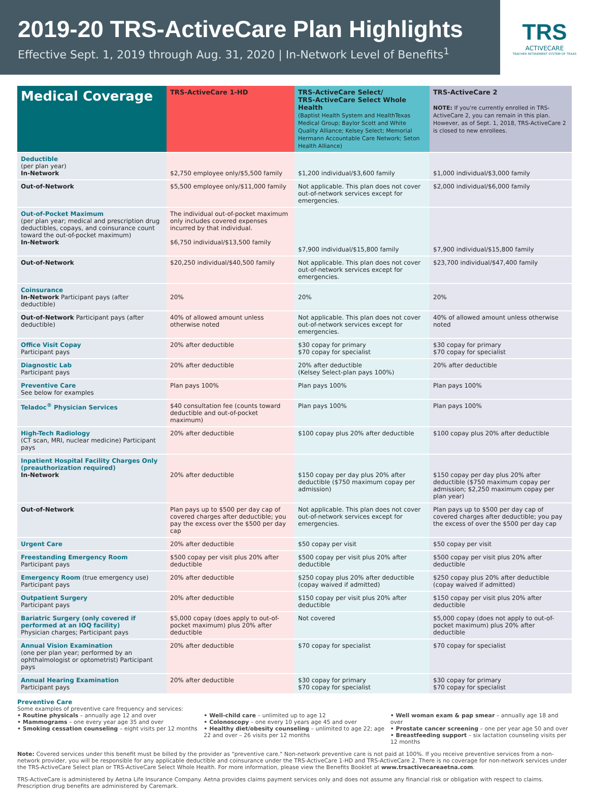2019-20 TRS-ActiveCare Plan Highlights
Effective Sept. 1, 2019 through Aug. 31, 2020 | In-Network Level of Benefits<sup>1</sup>
TRS
ACTIVECARE
TEACHER RETIREMENT SYSTEM OF TEXAS
| Medical Coverage | TRS-ActiveCare 1-HD | TRS-ActiveCare Select/ TRS-ActiveCare Select Whole Health (Baptist Health System and HealthTexas Medical Group; Baylor Scott and White Quality Alliance; Kelsey Select; Memorial Hermann Accountable Care Network; Seton Health Alliance) | TRS-ActiveCare 2 NOTE: If you're currently enrolled in TRS-ActiveCare 2, you can remain in this plan. However, as of Sept. 1, 2018, TRS-ActiveCare 2 is closed to new enrollees. |
| --- | --- | --- | --- |
| Deductible (per plan year) In-Network | $2,750 employee only/$5,500 family | $1,200 individual/$3,600 family | $1,000 individual/$3,000 family |
| Out-of-Network | $5,500 employee only/$11,000 family | Not applicable. This plan does not cover out-of-network services except for emergencies. | $2,000 individual/$6,000 family |
| Out-of-Pocket Maximum (per plan year; medical and prescription drug deductibles, copays, and coinsurance count toward the out-of-pocket maximum) In-Network | The individual out-of-pocket maximum only includes covered expenses incurred by that individual. $6,750 individual/$13,500 family | $7,900 individual/$15,800 family | $7,900 individual/$15,800 family |
| Out-of-Network | $20,250 individual/$40,500 family | Not applicable. This plan does not cover out-of-network services except for emergencies. | $23,700 individual/$47,400 family |
| Coinsurance In-Network Participant pays (after deductible) | 20% | 20% | 20% |
| Out-of-Network Participant pays (after deductible) | 40% of allowed amount unless otherwise noted | Not applicable. This plan does not cover out-of-network services except for emergencies. | 40% of allowed amount unless otherwise noted |
| Office Visit Copay Participant pays | 20% after deductible | $30 copay for primary $70 copay for specialist | $30 copay for primary $70 copay for specialist |
| Diagnostic Lab Participant pays | 20% after deductible | 20% after deductible (Kelsey Select-plan pays 100%) | 20% after deductible |
| Preventive Care See below for examples | Plan pays 100% | Plan pays 100% | Plan pays 100% |
| Teladoc<sup>®</sup> Physician Services | $40 consultation fee (counts toward deductible and out-of-pocket maximum) | Plan pays 100% | Plan pays 100% |
| High-Tech Radiology (CT scan, MRI, nuclear medicine) Participant pays | 20% after deductible | $100 copay plus 20% after deductible | $100 copay plus 20% after deductible |
| Inpatient Hospital Facility Charges Only (preauthorization required) In-Network | 20% after deductible | $150 copay per day plus 20% after deductible ($750 maximum copay per admission) | $150 copay per day plus 20% after deductible ($750 maximum copay per admission; $2,250 maximum copay per plan year) |
| Out-of-Network | Plan pays up to $500 per day cap of covered charges after deductible; you pay the excess over the $500 per day cap | Not applicable. This plan does not cover out-of-network services except for emergencies. | Plan pays up to $500 per day cap of covered charges after deductible; you pay the excess of over the $500 per day cap |
| Urgent Care | 20% after deductible | $50 copay per visit | $50 copay per visit |
| Freestanding Emergency Room Participant pays | $500 copay per visit plus 20% after deductible | $500 copay per visit plus 20% after deductible | $500 copay per visit plus 20% after deductible |
| Emergency Room (true emergency use) Participant pays | 20% after deductible | $250 copay plus 20% after deductible (copay waived if admitted) | $250 copay plus 20% after deductible (copay waived if admitted) |
| Outpatient Surgery Participant pays | 20% after deductible | $150 copay per visit plus 20% after deductible | $150 copay per visit plus 20% after deductible |
| Bariatric Surgery (only covered if performed at an IOQ facility) Physician charges; Participant pays | $5,000 copay (does apply to out-of-pocket maximum) plus 20% after deductible | Not covered | $5,000 copay (does not apply to out-of-pocket maximum) plus 20% after deductible |
| Annual Vision Examination (one per plan year; performed by an ophthalmologist or optometrist) Participant pays | 20% after deductible | $70 copay for specialist | $70 copay for specialist |
| Annual Hearing Examination Participant pays | 20% after deductible | $30 copay for primary $70 copay for specialist | $30 copay for primary $70 copay for specialist |
Preventive Care
Some examples of preventive care frequency and services:
• Routine physicals – annually age 12 and over
• Mammograms – one every year age 35 and over
• Smoking cessation counseling – eight visits per 12 months
• Well-child care – unlimited up to age 12
• Colonoscopy – one every 10 years age 45 and over
• Healthy diet/obesity counseling – unlimited to age 22; age 22 and over – 26 visits per 12 months
• Well woman exam & pap smear – annually age 18 and over
• Prostate cancer screening – one per year age 50 and over
• Breastfeeding support – six lactation counseling visits per 12 months
Note: Covered services under this benefit must be billed by the provider as "preventive care." Non-network preventive care is not paid at 100%. If you receive preventive services from a non-network provider, you will be responsible for any applicable deductible and coinsurance under the TRS-ActiveCare 1-HD and TRS-ActiveCare 2. There is no coverage for non-network services under the TRS-ActiveCare Select plan or TRS-ActiveCare Select Whole Health. For more information, please view the Benefits Booklet at www.trsactivecareaetna.com.
TRS-ActiveCare is administered by Aetna Life Insurance Company. Aetna provides claims payment services only and does not assume any financial risk or obligation with respect to claims. Prescription drug benefits are administered by Caremark.